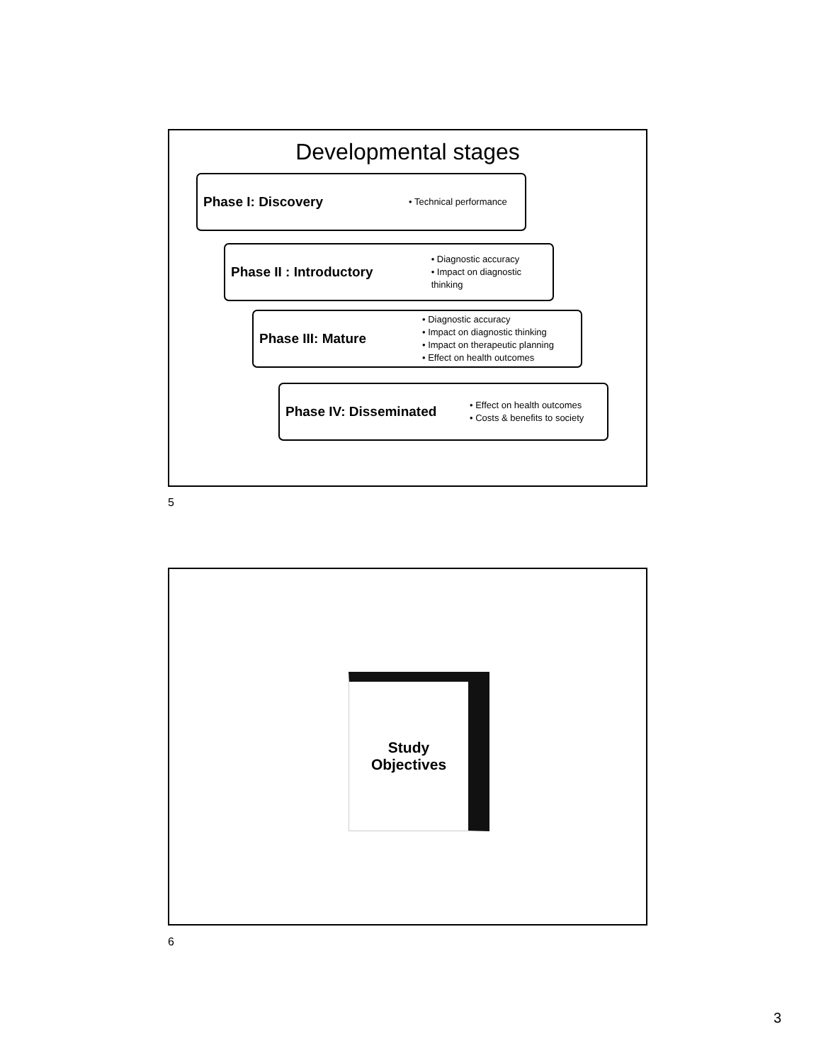Developmental stages
Phase I: Discovery
• Technical performance
Phase II : Introductory
• Diagnostic accuracy
• Impact on diagnostic thinking
Phase III: Mature
• Diagnostic accuracy
• Impact on diagnostic thinking
• Impact on therapeutic planning
• Effect on health outcomes
Phase IV: Disseminated
• Effect on health outcomes
• Costs & benefits to society
5
Study
Objectives
6
3